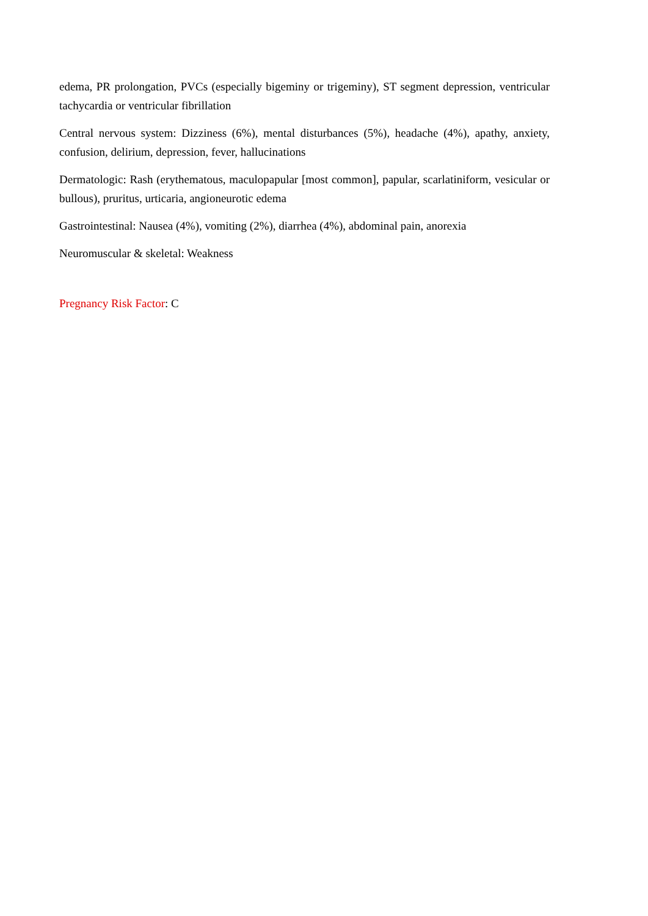edema, PR prolongation, PVCs (especially bigeminy or trigeminy), ST segment depression, ventricular tachycardia or ventricular fibrillation
Central nervous system: Dizziness (6%), mental disturbances (5%), headache (4%), apathy, anxiety, confusion, delirium, depression, fever, hallucinations
Dermatologic: Rash (erythematous, maculopapular [most common], papular, scarlatiniform, vesicular or bullous), pruritus, urticaria, angioneurotic edema
Gastrointestinal: Nausea (4%), vomiting (2%), diarrhea (4%), abdominal pain, anorexia
Neuromuscular & skeletal: Weakness
Pregnancy Risk Factor: C